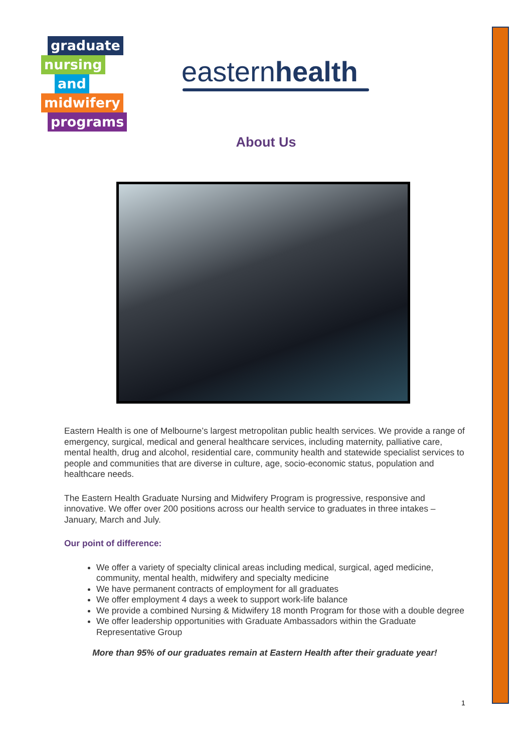graduate
nursing
and
midwifery
programs
easternhealth
About Us
Eastern Health is one of Melbourne’s largest metropolitan public health services. We provide a range of emergency, surgical, medical and general healthcare services, including maternity, palliative care, mental health, drug and alcohol, residential care, community health and statewide specialist services to people and communities that are diverse in culture, age, socio-economic status, population and healthcare needs.
The Eastern Health Graduate Nursing and Midwifery Program is progressive, responsive and innovative. We offer over 200 positions across our health service to graduates in three intakes – January, March and July.
Our point of difference:
We offer a variety of specialty clinical areas including medical, surgical, aged medicine, community, mental health, midwifery and specialty medicine
We have permanent contracts of employment for all graduates
We offer employment 4 days a week to support work-life balance
We provide a combined Nursing & Midwifery 18 month Program for those with a double degree
We offer leadership opportunities with Graduate Ambassadors within the Graduate Representative Group
More than 95% of our graduates remain at Eastern Health after their graduate year!
1